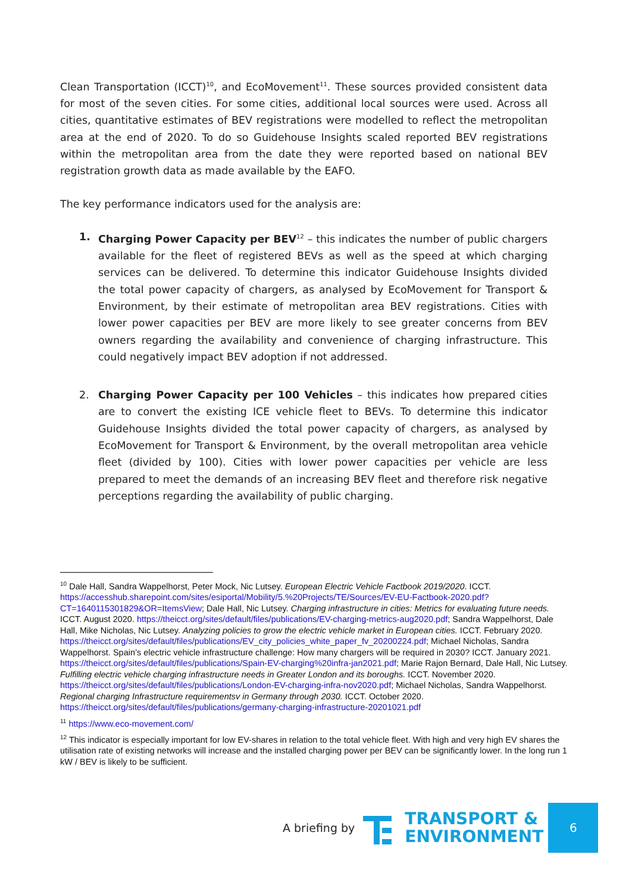Clean Transportation (ICCT)<sup>10</sup>, and EcoMovement<sup>11</sup>. These sources provided consistent data for most of the seven cities. For some cities, additional local sources were used. Across all cities, quantitative estimates of BEV registrations were modelled to reflect the metropolitan area at the end of 2020. To do so Guidehouse Insights scaled reported BEV registrations within the metropolitan area from the date they were reported based on national BEV registration growth data as made available by the EAFO.
The key performance indicators used for the analysis are:
1. Charging Power Capacity per BEV<sup>12</sup> – this indicates the number of public chargers available for the fleet of registered BEVs as well as the speed at which charging services can be delivered. To determine this indicator Guidehouse Insights divided the total power capacity of chargers, as analysed by EcoMovement for Transport & Environment, by their estimate of metropolitan area BEV registrations. Cities with lower power capacities per BEV are more likely to see greater concerns from BEV owners regarding the availability and convenience of charging infrastructure. This could negatively impact BEV adoption if not addressed.
2. Charging Power Capacity per 100 Vehicles – this indicates how prepared cities are to convert the existing ICE vehicle fleet to BEVs. To determine this indicator Guidehouse Insights divided the total power capacity of chargers, as analysed by EcoMovement for Transport & Environment, by the overall metropolitan area vehicle fleet (divided by 100). Cities with lower power capacities per vehicle are less prepared to meet the demands of an increasing BEV fleet and therefore risk negative perceptions regarding the availability of public charging.
<sup>10</sup> Dale Hall, Sandra Wappelhorst, Peter Mock, Nic Lutsey. European Electric Vehicle Factbook 2019/2020. ICCT. https://accesshub.sharepoint.com/sites/esiportal/Mobility/5.%20Projects/TE/Sources/EV-EU-Factbook-2020.pdf?CT=1640115301829&OR=ItemsView; Dale Hall, Nic Lutsey. Charging infrastructure in cities: Metrics for evaluating future needs. ICCT. August 2020. https://theicct.org/sites/default/files/publications/EV-charging-metrics-aug2020.pdf; Sandra Wappelhorst, Dale Hall, Mike Nicholas, Nic Lutsey. Analyzing policies to grow the electric vehicle market in European cities. ICCT. February 2020.
https://theicct.org/sites/default/files/publications/EV_city_policies_white_paper_fv_20200224.pdf; Michael Nicholas, Sandra Wappelhorst. Spain’s electric vehicle infrastructure challenge: How many chargers will be required in 2030? ICCT. January 2021. https://theicct.org/sites/default/files/publications/Spain-EV-charging%20infra-jan2021.pdf; Marie Rajon Bernard, Dale Hall, Nic Lutsey. Fulfilling electric vehicle charging infrastructure needs in Greater London and its boroughs. ICCT. November 2020.
https://theicct.org/sites/default/files/publications/London-EV-charging-infra-nov2020.pdf; Michael Nicholas, Sandra Wappelhorst. Regional charging Infrastructure requirementsv in Germany through 2030. ICCT. October 2020. https://theicct.org/sites/default/files/publications/germany-charging-infrastructure-20201021.pdf
<sup>11</sup> https://www.eco-movement.com/
<sup>12</sup> This indicator is especially important for low EV-shares in relation to the total vehicle fleet. With high and very high EV shares the utilisation rate of existing networks will increase and the installed charging power per BEV can be significantly lower. In the long run 1 kW / BEV is likely to be sufficient.
A briefing by
TRANSPORT &
ENVIRONMENT
6